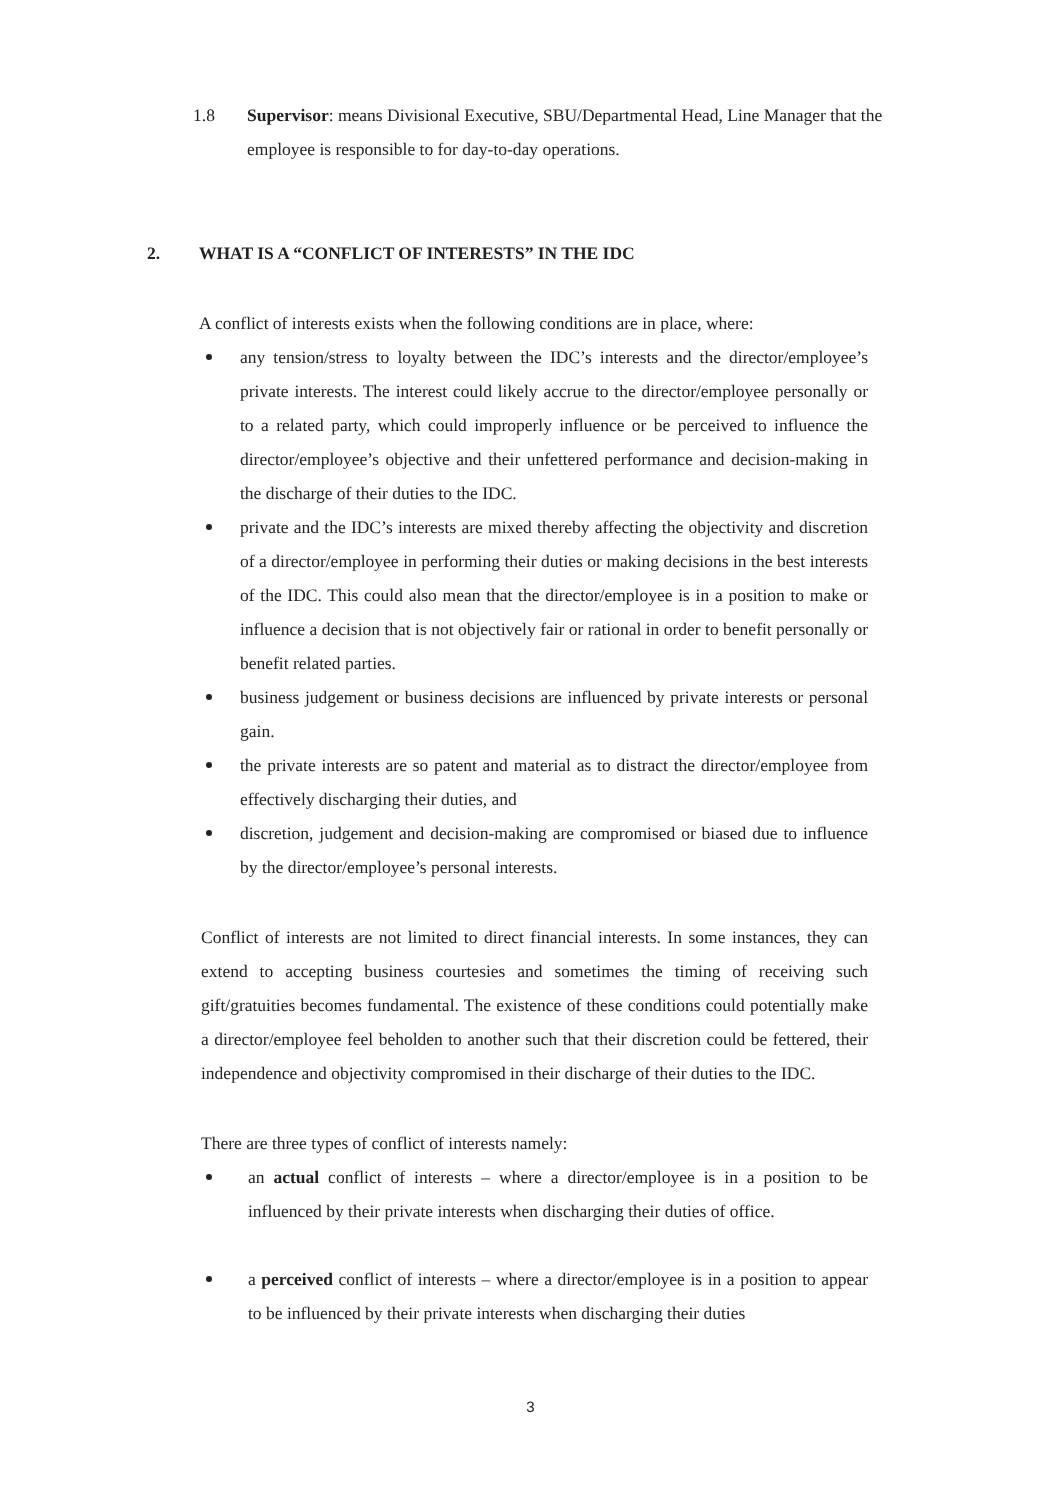1.8 Supervisor: means Divisional Executive, SBU/Departmental Head, Line Manager that the employee is responsible to for day-to-day operations.
2. WHAT IS A “CONFLICT OF INTERESTS” IN THE IDC
A conflict of interests exists when the following conditions are in place, where:
any tension/stress to loyalty between the IDC’s interests and the director/employee’s private interests. The interest could likely accrue to the director/employee personally or to a related party, which could improperly influence or be perceived to influence the director/employee’s objective and their unfettered performance and decision-making in the discharge of their duties to the IDC.
private and the IDC’s interests are mixed thereby affecting the objectivity and discretion of a director/employee in performing their duties or making decisions in the best interests of the IDC. This could also mean that the director/employee is in a position to make or influence a decision that is not objectively fair or rational in order to benefit personally or benefit related parties.
business judgement or business decisions are influenced by private interests or personal gain.
the private interests are so patent and material as to distract the director/employee from effectively discharging their duties, and
discretion, judgement and decision-making are compromised or biased due to influence by the director/employee’s personal interests.
Conflict of interests are not limited to direct financial interests. In some instances, they can extend to accepting business courtesies and sometimes the timing of receiving such gift/gratuities becomes fundamental. The existence of these conditions could potentially make a director/employee feel beholden to another such that their discretion could be fettered, their independence and objectivity compromised in their discharge of their duties to the IDC.
There are three types of conflict of interests namely:
an actual conflict of interests – where a director/employee is in a position to be influenced by their private interests when discharging their duties of office.
a perceived conflict of interests – where a director/employee is in a position to appear to be influenced by their private interests when discharging their duties
3